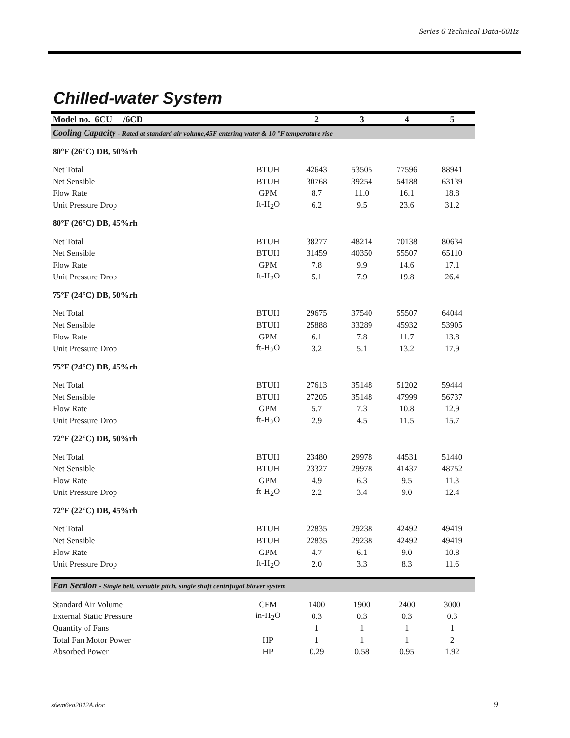Series 6 Technical Data-60Hz
Chilled-water System
| Model no. 6CU_ _/6CD_ _ | | 2 | 3 | 4 | 5 |
| --- | --- | --- | --- | --- | --- |
| Cooling Capacity - Rated at standard air volume,45F entering water & 10 °F temperature rise | | | | | |
| 80°F (26°C) DB, 50%rh | | | | | |
| Net Total | BTUH | 42643 | 53505 | 77596 | 88941 |
| Net Sensible | BTUH | 30768 | 39254 | 54188 | 63139 |
| Flow Rate | GPM | 8.7 | 11.0 | 16.1 | 18.8 |
| Unit Pressure Drop | ft-H<sub>2</sub>O | 6.2 | 9.5 | 23.6 | 31.2 |
| 80°F (26°C) DB, 45%rh | | | | | |
| Net Total | BTUH | 38277 | 48214 | 70138 | 80634 |
| Net Sensible | BTUH | 31459 | 40350 | 55507 | 65110 |
| Flow Rate | GPM | 7.8 | 9.9 | 14.6 | 17.1 |
| Unit Pressure Drop | ft-H<sub>2</sub>O | 5.1 | 7.9 | 19.8 | 26.4 |
| 75°F (24°C) DB, 50%rh | | | | | |
| Net Total | BTUH | 29675 | 37540 | 55507 | 64044 |
| Net Sensible | BTUH | 25888 | 33289 | 45932 | 53905 |
| Flow Rate | GPM | 6.1 | 7.8 | 11.7 | 13.8 |
| Unit Pressure Drop | ft-H<sub>2</sub>O | 3.2 | 5.1 | 13.2 | 17.9 |
| 75°F (24°C) DB, 45%rh | | | | | |
| Net Total | BTUH | 27613 | 35148 | 51202 | 59444 |
| Net Sensible | BTUH | 27205 | 35148 | 47999 | 56737 |
| Flow Rate | GPM | 5.7 | 7.3 | 10.8 | 12.9 |
| Unit Pressure Drop | ft-H<sub>2</sub>O | 2.9 | 4.5 | 11.5 | 15.7 |
| 72°F (22°C) DB, 50%rh | | | | | |
| Net Total | BTUH | 23480 | 29978 | 44531 | 51440 |
| Net Sensible | BTUH | 23327 | 29978 | 41437 | 48752 |
| Flow Rate | GPM | 4.9 | 6.3 | 9.5 | 11.3 |
| Unit Pressure Drop | ft-H<sub>2</sub>O | 2.2 | 3.4 | 9.0 | 12.4 |
| 72°F (22°C) DB, 45%rh | | | | | |
| Net Total | BTUH | 22835 | 29238 | 42492 | 49419 |
| Net Sensible | BTUH | 22835 | 29238 | 42492 | 49419 |
| Flow Rate | GPM | 4.7 | 6.1 | 9.0 | 10.8 |
| Unit Pressure Drop | ft-H<sub>2</sub>O | 2.0 | 3.3 | 8.3 | 11.6 |
| Fan Section - Single belt, variable pitch, single shaft centrifugal blower system | | | | | |
| Standard Air Volume | CFM | 1400 | 1900 | 2400 | 3000 |
| External Static Pressure | in-H<sub>2</sub>O | 0.3 | 0.3 | 0.3 | 0.3 |
| Quantity of Fans | | 1 | 1 | 1 | 1 |
| Total Fan Motor Power | HP | 1 | 1 | 1 | 2 |
| Absorbed Power | HP | 0.29 | 0.58 | 0.95 | 1.92 |
s6em6ea2012A.doc 9